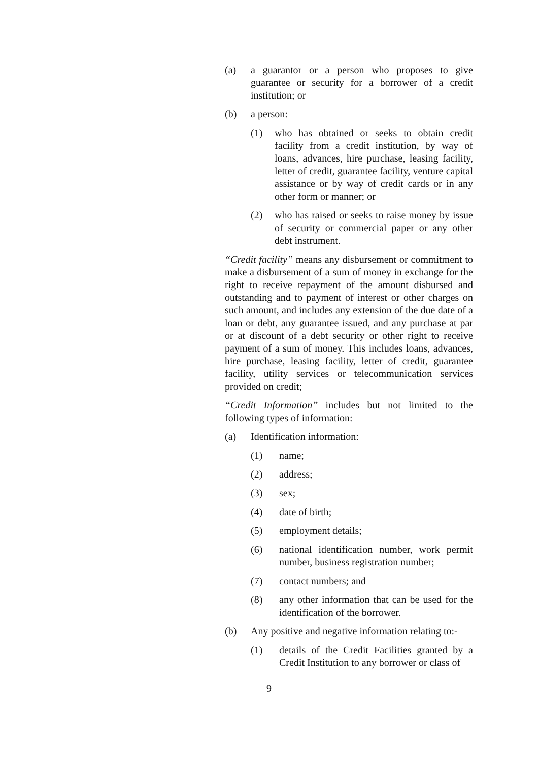(a) a guarantor or a person who proposes to give guarantee or security for a borrower of a credit institution; or
(b) a person:
(1) who has obtained or seeks to obtain credit facility from a credit institution, by way of loans, advances, hire purchase, leasing facility, letter of credit, guarantee facility, venture capital assistance or by way of credit cards or in any other form or manner; or
(2) who has raised or seeks to raise money by issue of security or commercial paper or any other debt instrument.
“Credit facility” means any disbursement or commitment to make a disbursement of a sum of money in exchange for the right to receive repayment of the amount disbursed and outstanding and to payment of interest or other charges on such amount, and includes any extension of the due date of a loan or debt, any guarantee issued, and any purchase at par or at discount of a debt security or other right to receive payment of a sum of money. This includes loans, advances, hire purchase, leasing facility, letter of credit, guarantee facility, utility services or telecommunication services provided on credit;
“Credit Information” includes but not limited to the following types of information:
(a) Identification information:
(1) name;
(2) address;
(3) sex;
(4) date of birth;
(5) employment details;
(6) national identification number, work permit number, business registration number;
(7) contact numbers; and
(8) any other information that can be used for the identification of the borrower.
(b) Any positive and negative information relating to:-
(1) details of the Credit Facilities granted by a Credit Institution to any borrower or class of
9